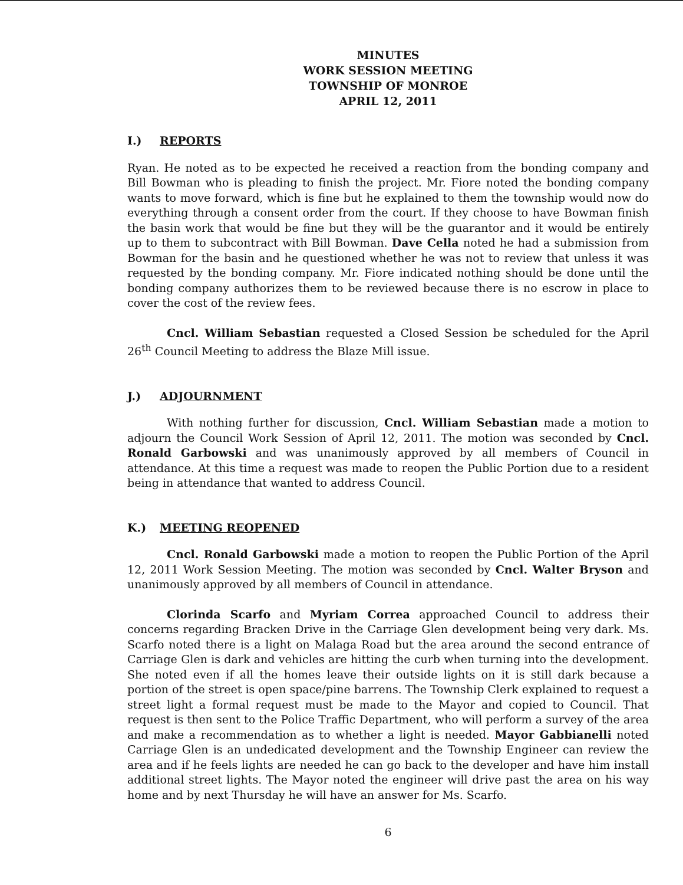MINUTES
WORK SESSION MEETING
TOWNSHIP OF MONROE
APRIL 12, 2011
I.) REPORTS
Ryan. He noted as to be expected he received a reaction from the bonding company and Bill Bowman who is pleading to finish the project. Mr. Fiore noted the bonding company wants to move forward, which is fine but he explained to them the township would now do everything through a consent order from the court. If they choose to have Bowman finish the basin work that would be fine but they will be the guarantor and it would be entirely up to them to subcontract with Bill Bowman. Dave Cella noted he had a submission from Bowman for the basin and he questioned whether he was not to review that unless it was requested by the bonding company. Mr. Fiore indicated nothing should be done until the bonding company authorizes them to be reviewed because there is no escrow in place to cover the cost of the review fees.
Cncl. William Sebastian requested a Closed Session be scheduled for the April 26<sup>th</sup> Council Meeting to address the Blaze Mill issue.
J.) ADJOURNMENT
With nothing further for discussion, Cncl. William Sebastian made a motion to adjourn the Council Work Session of April 12, 2011. The motion was seconded by Cncl. Ronald Garbowski and was unanimously approved by all members of Council in attendance. At this time a request was made to reopen the Public Portion due to a resident being in attendance that wanted to address Council.
K.) MEETING REOPENED
Cncl. Ronald Garbowski made a motion to reopen the Public Portion of the April 12, 2011 Work Session Meeting. The motion was seconded by Cncl. Walter Bryson and unanimously approved by all members of Council in attendance.
Clorinda Scarfo and Myriam Correa approached Council to address their concerns regarding Bracken Drive in the Carriage Glen development being very dark. Ms. Scarfo noted there is a light on Malaga Road but the area around the second entrance of Carriage Glen is dark and vehicles are hitting the curb when turning into the development. She noted even if all the homes leave their outside lights on it is still dark because a portion of the street is open space/pine barrens. The Township Clerk explained to request a street light a formal request must be made to the Mayor and copied to Council. That request is then sent to the Police Traffic Department, who will perform a survey of the area and make a recommendation as to whether a light is needed. Mayor Gabbianelli noted Carriage Glen is an undedicated development and the Township Engineer can review the area and if he feels lights are needed he can go back to the developer and have him install additional street lights. The Mayor noted the engineer will drive past the area on his way home and by next Thursday he will have an answer for Ms. Scarfo.
6